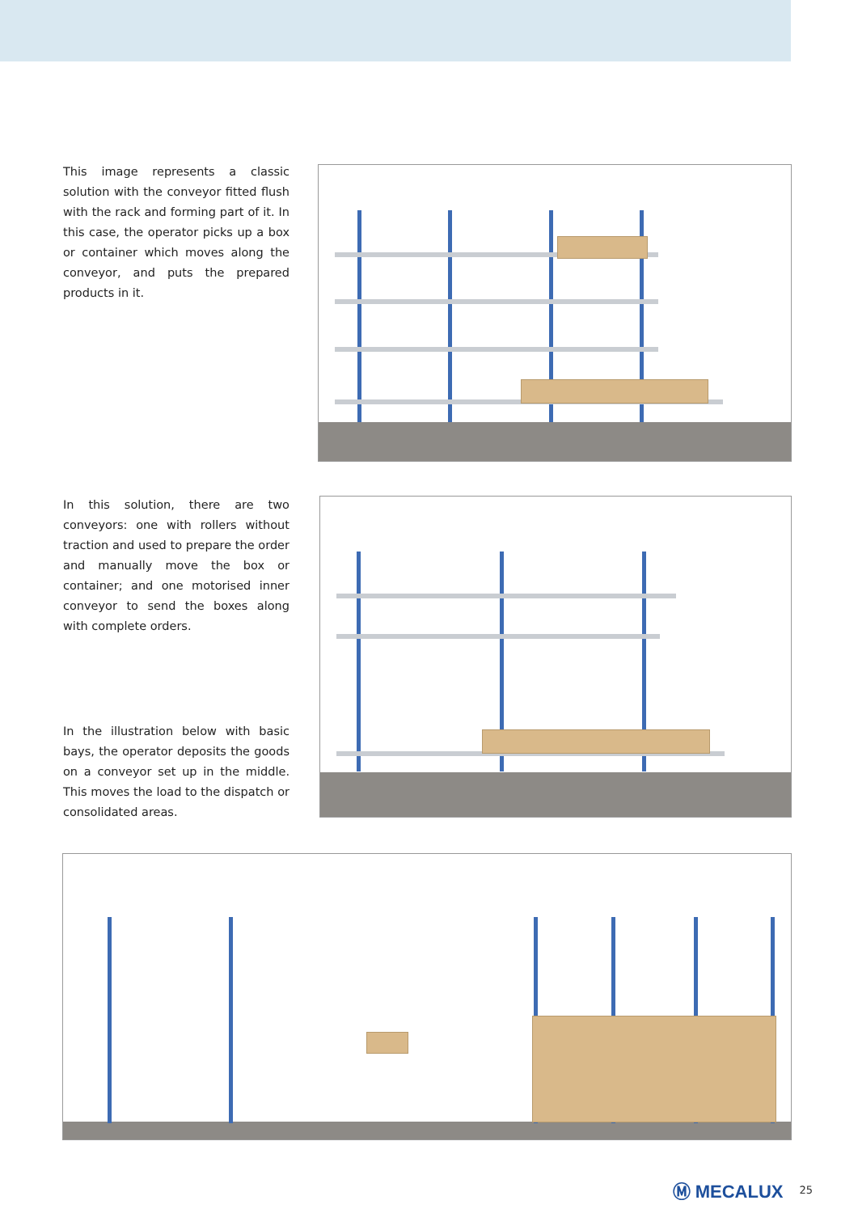This image represents a classic solution with the conveyor fitted flush with the rack and forming part of it. In this case, the operator picks up a box or container which moves along the conveyor, and puts the prepared products in it.
In this solution, there are two conveyors: one with rollers without traction and used to prepare the order and manually move the box or container; and one motorised inner conveyor to send the boxes along with complete orders.
In the illustration below with basic bays, the operator deposits the goods on a conveyor set up in the middle. This moves the load to the dispatch or consolidated areas.
Ⓜ MECALUX 25